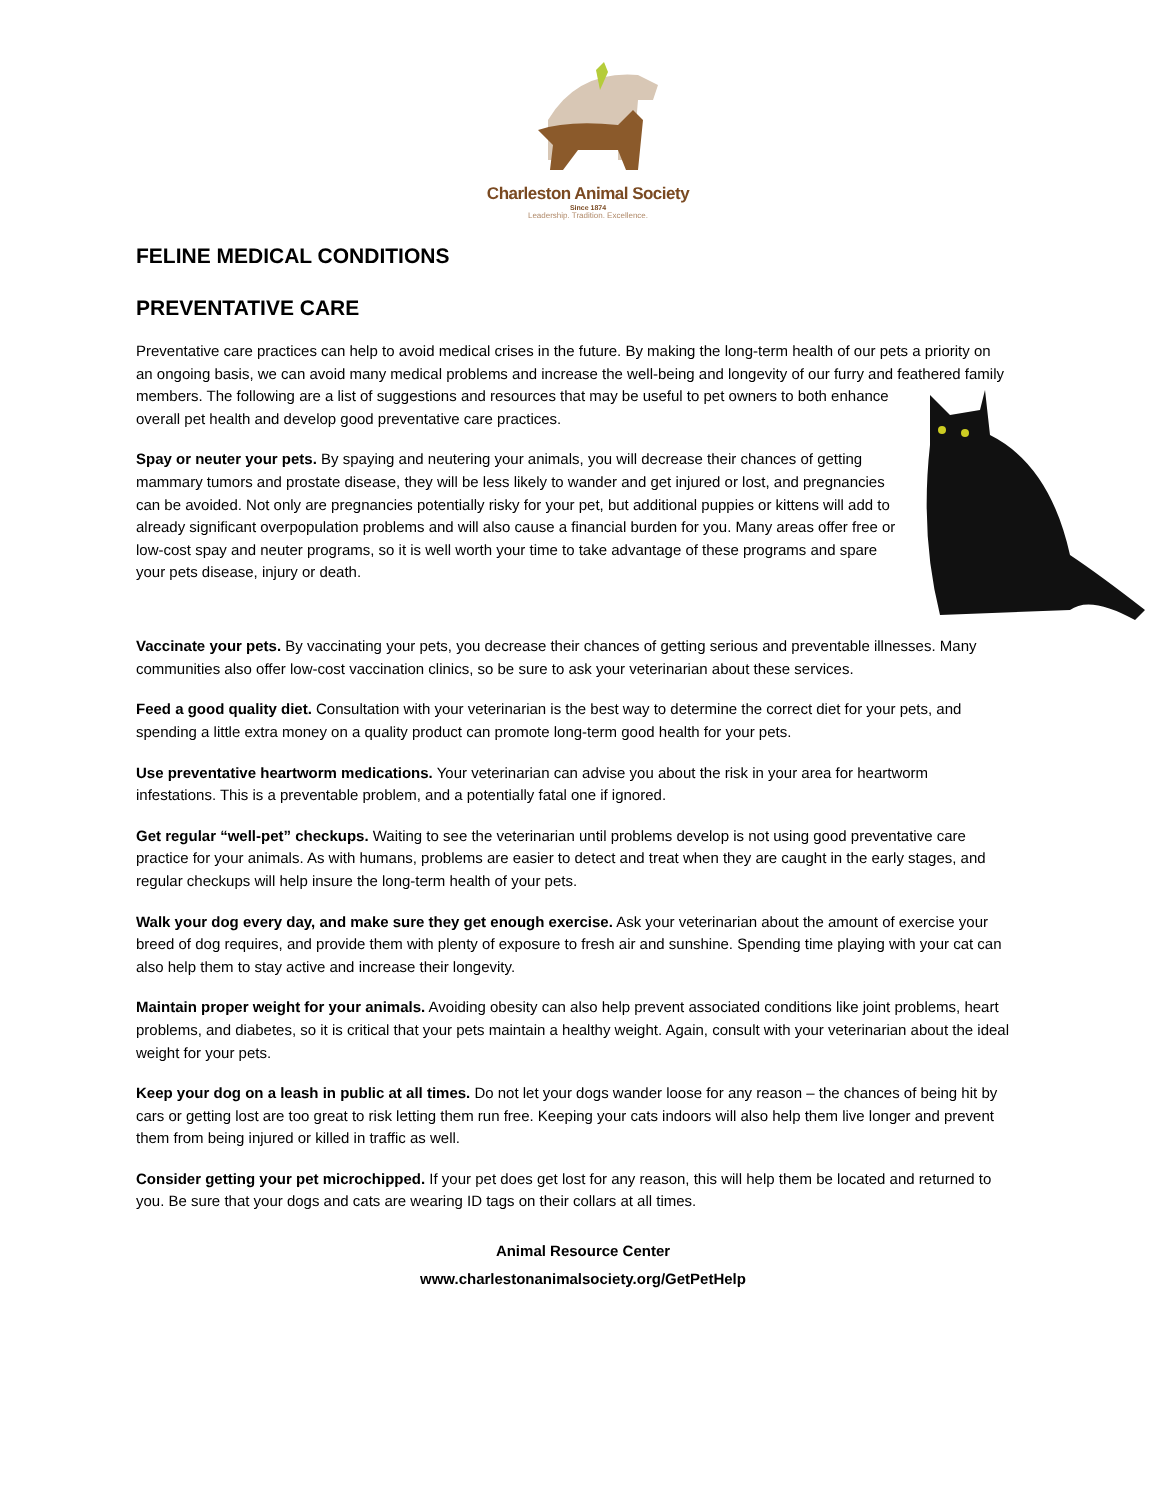Charleston Animal Society
Since 1874
Leadership. Tradition. Excellence.
FELINE MEDICAL CONDITIONS
PREVENTATIVE CARE
Preventative care practices can help to avoid medical crises in the future. By making the long-term health of our pets a priority on an ongoing basis, we can avoid many medical problems and increase the well-being and longevity of our furry and feathered family members. The following are a list of suggestions and resources that may be useful to pet owners to both enhance overall pet health and develop good preventative care practices.
Spay or neuter your pets. By spaying and neutering your animals, you will decrease their chances of getting mammary tumors and prostate disease, they will be less likely to wander and get injured or lost, and pregnancies can be avoided. Not only are pregnancies potentially risky for your pet, but additional puppies or kittens will add to already significant overpopulation problems and will also cause a financial burden for you. Many areas offer free or low-cost spay and neuter programs, so it is well worth your time to take advantage of these programs and spare your pets disease, injury or death.
Vaccinate your pets. By vaccinating your pets, you decrease their chances of getting serious and preventable illnesses. Many communities also offer low-cost vaccination clinics, so be sure to ask your veterinarian about these services.
Feed a good quality diet. Consultation with your veterinarian is the best way to determine the correct diet for your pets, and spending a little extra money on a quality product can promote long-term good health for your pets.
Use preventative heartworm medications. Your veterinarian can advise you about the risk in your area for heartworm infestations. This is a preventable problem, and a potentially fatal one if ignored.
Get regular “well-pet” checkups. Waiting to see the veterinarian until problems develop is not using good preventative care practice for your animals. As with humans, problems are easier to detect and treat when they are caught in the early stages, and regular checkups will help insure the long-term health of your pets.
Walk your dog every day, and make sure they get enough exercise. Ask your veterinarian about the amount of exercise your breed of dog requires, and provide them with plenty of exposure to fresh air and sunshine. Spending time playing with your cat can also help them to stay active and increase their longevity.
Maintain proper weight for your animals. Avoiding obesity can also help prevent associated conditions like joint problems, heart problems, and diabetes, so it is critical that your pets maintain a healthy weight. Again, consult with your veterinarian about the ideal weight for your pets.
Keep your dog on a leash in public at all times. Do not let your dogs wander loose for any reason – the chances of being hit by cars or getting lost are too great to risk letting them run free. Keeping your cats indoors will also help them live longer and prevent them from being injured or killed in traffic as well.
Consider getting your pet microchipped. If your pet does get lost for any reason, this will help them be located and returned to you. Be sure that your dogs and cats are wearing ID tags on their collars at all times.
Animal Resource Center
www.charlestonanimalsociety.org/GetPetHelp